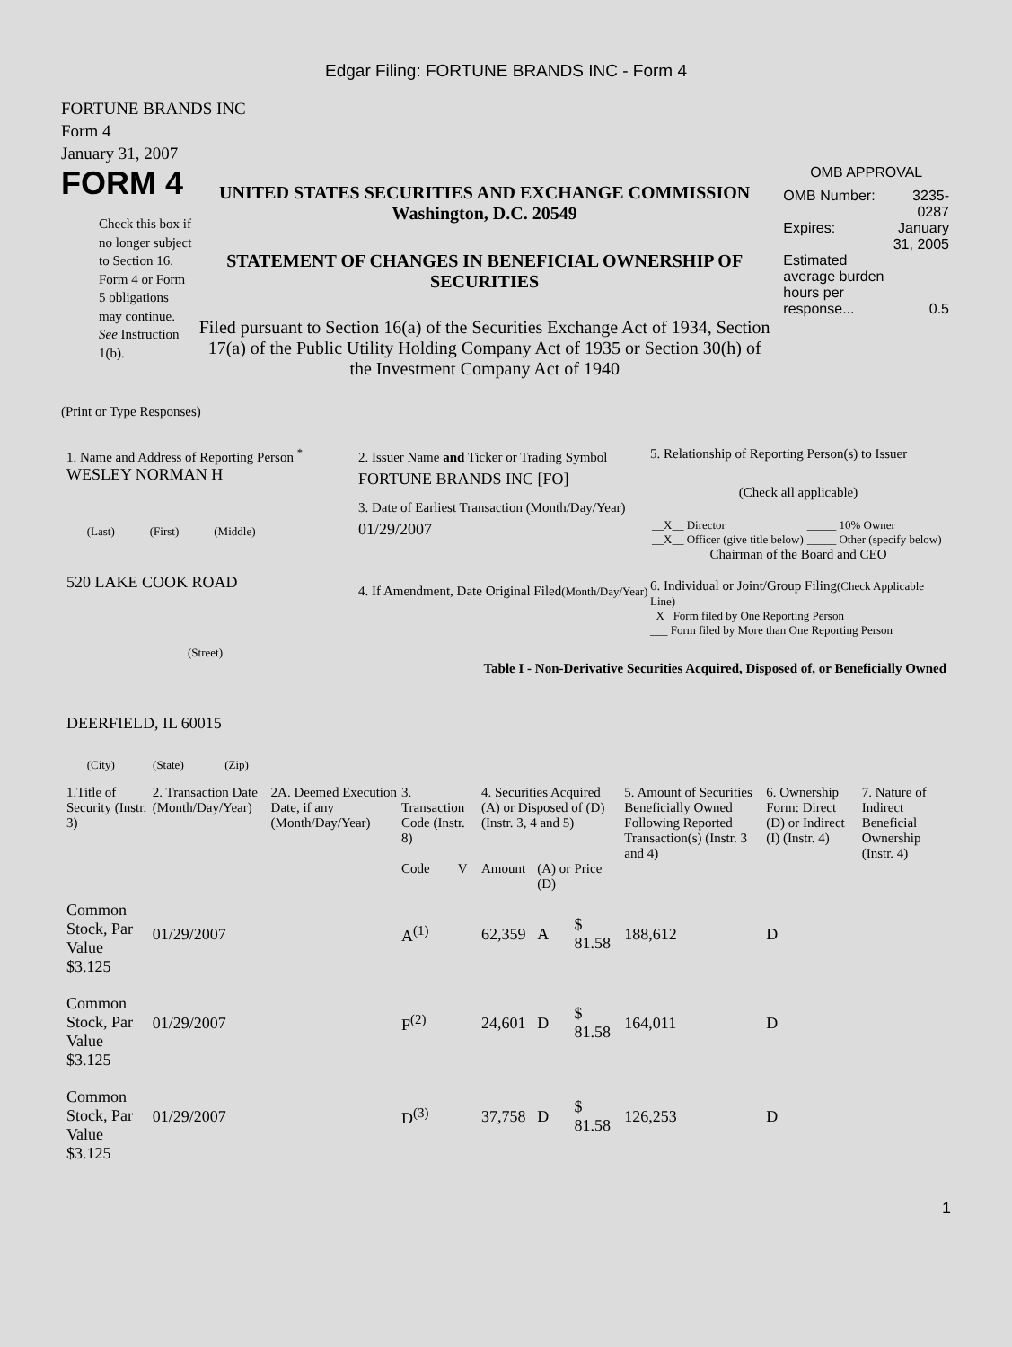Edgar Filing: FORTUNE BRANDS INC - Form 4
FORTUNE BRANDS INC
Form 4
January 31, 2007
FORM 4
Check this box if no longer subject to Section 16. Form 4 or Form 5 obligations may continue. See Instruction 1(b).
UNITED STATES SECURITIES AND EXCHANGE COMMISSION
Washington, D.C. 20549
STATEMENT OF CHANGES IN BENEFICIAL OWNERSHIP OF SECURITIES
Filed pursuant to Section 16(a) of the Securities Exchange Act of 1934, Section 17(a) of the Public Utility Holding Company Act of 1935 or Section 30(h) of the Investment Company Act of 1940
OMB APPROVAL
| OMB Number: | 3235-0287 |
| Expires: | January 31, 2005 |
| Estimated average burden hours per response... | 0.5 |
(Print or Type Responses)
1. Name and Address of Reporting Person <sup>*</sup>
WESLEY NORMAN H
(Last) (First) (Middle)
520 LAKE COOK ROAD
(Street)
DEERFIELD, IL 60015
(City) (State) (Zip)
2. Issuer Name and Ticker or Trading Symbol
FORTUNE BRANDS INC [FO]
3. Date of Earliest Transaction (Month/Day/Year)
01/29/2007
4. If Amendment, Date Original Filed(Month/Day/Year)
5. Relationship of Reporting Person(s) to Issuer
(Check all applicable)
| __X__ Director __X__ Officer (give title below) | _____ 10% Owner _____ Other (specify below) |
Chairman of the Board and CEO
6. Individual or Joint/Group Filing(Check Applicable Line)
_X_ Form filed by One Reporting Person
___ Form filed by More than One Reporting Person
Table I - Non-Derivative Securities Acquired, Disposed of, or Beneficially Owned
| 1.Title of Security (Instr. 3) | 2. Transaction Date (Month/Day/Year) | 2A. Deemed Execution Date, if any (Month/Day/Year) | 3. Transaction Code (Instr. 8) | | 4. Securities Acquired (A) or Disposed of (D) (Instr. 3, 4 and 5) | | | 5. Amount of Securities Beneficially Owned Following Reported Transaction(s) (Instr. 3 and 4) | 6. Ownership Form: Direct (D) or Indirect (I) (Instr. 4) | 7. Nature of Indirect Beneficial Ownership (Instr. 4) |
| --- | --- | --- | --- | --- | --- | --- | --- | --- | --- | --- |
| | | | Code | V | Amount | (A) or (D) | Price | | | |
| Common Stock, Par Value $3.125 | 01/29/2007 | | A<sup>(1)</sup> | | 62,359 | A | $ 81.58 | 188,612 | D | |
| Common Stock, Par Value $3.125 | 01/29/2007 | | F<sup>(2)</sup> | | 24,601 | D | $ 81.58 | 164,011 | D | |
| Common Stock, Par Value $3.125 | 01/29/2007 | | D<sup>(3)</sup> | | 37,758 | D | $ 81.58 | 126,253 | D | |
1